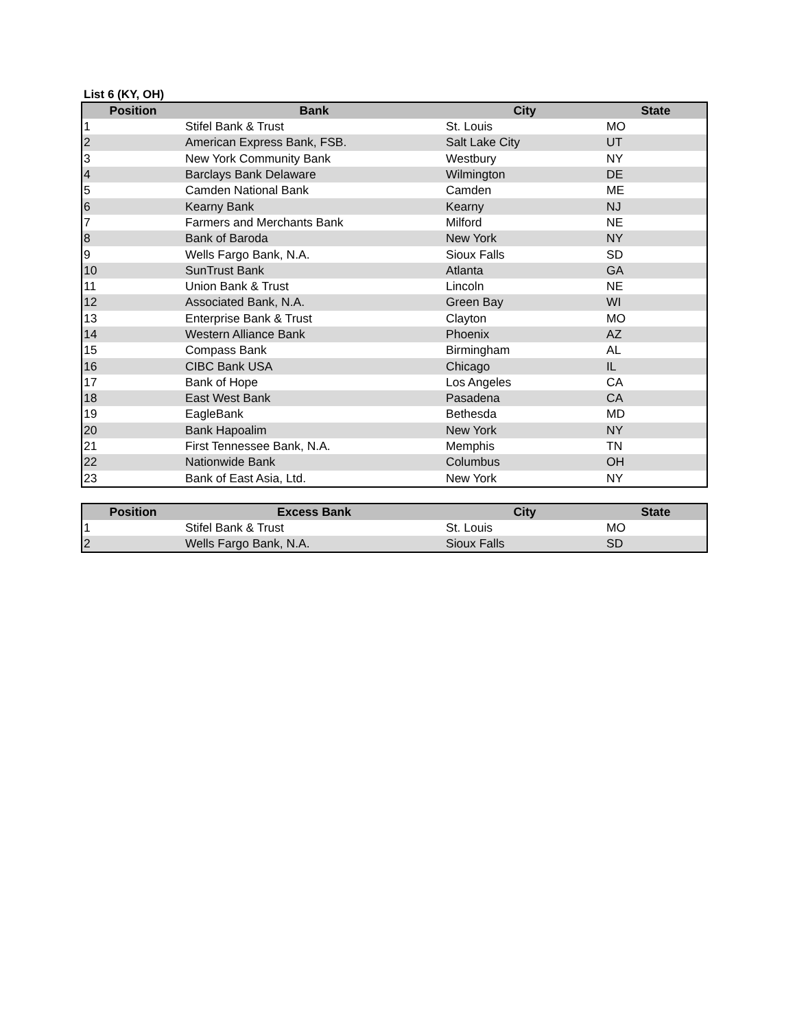List 6 (KY, OH)
| Position | Bank | City | State |
| --- | --- | --- | --- |
| 1 | Stifel Bank & Trust | St. Louis | MO |
| 2 | American Express Bank, FSB. | Salt Lake City | UT |
| 3 | New York Community Bank | Westbury | NY |
| 4 | Barclays Bank Delaware | Wilmington | DE |
| 5 | Camden National Bank | Camden | ME |
| 6 | Kearny Bank | Kearny | NJ |
| 7 | Farmers and Merchants Bank | Milford | NE |
| 8 | Bank of Baroda | New York | NY |
| 9 | Wells Fargo Bank, N.A. | Sioux Falls | SD |
| 10 | SunTrust Bank | Atlanta | GA |
| 11 | Union Bank & Trust | Lincoln | NE |
| 12 | Associated Bank, N.A. | Green Bay | WI |
| 13 | Enterprise Bank & Trust | Clayton | MO |
| 14 | Western Alliance Bank | Phoenix | AZ |
| 15 | Compass Bank | Birmingham | AL |
| 16 | CIBC Bank USA | Chicago | IL |
| 17 | Bank of Hope | Los Angeles | CA |
| 18 | East West Bank | Pasadena | CA |
| 19 | EagleBank | Bethesda | MD |
| 20 | Bank Hapoalim | New York | NY |
| 21 | First Tennessee Bank, N.A. | Memphis | TN |
| 22 | Nationwide Bank | Columbus | OH |
| 23 | Bank of East Asia, Ltd. | New York | NY |
| Position | Excess Bank | City | State |
| --- | --- | --- | --- |
| 1 | Stifel Bank & Trust | St. Louis | MO |
| 2 | Wells Fargo Bank, N.A. | Sioux Falls | SD |